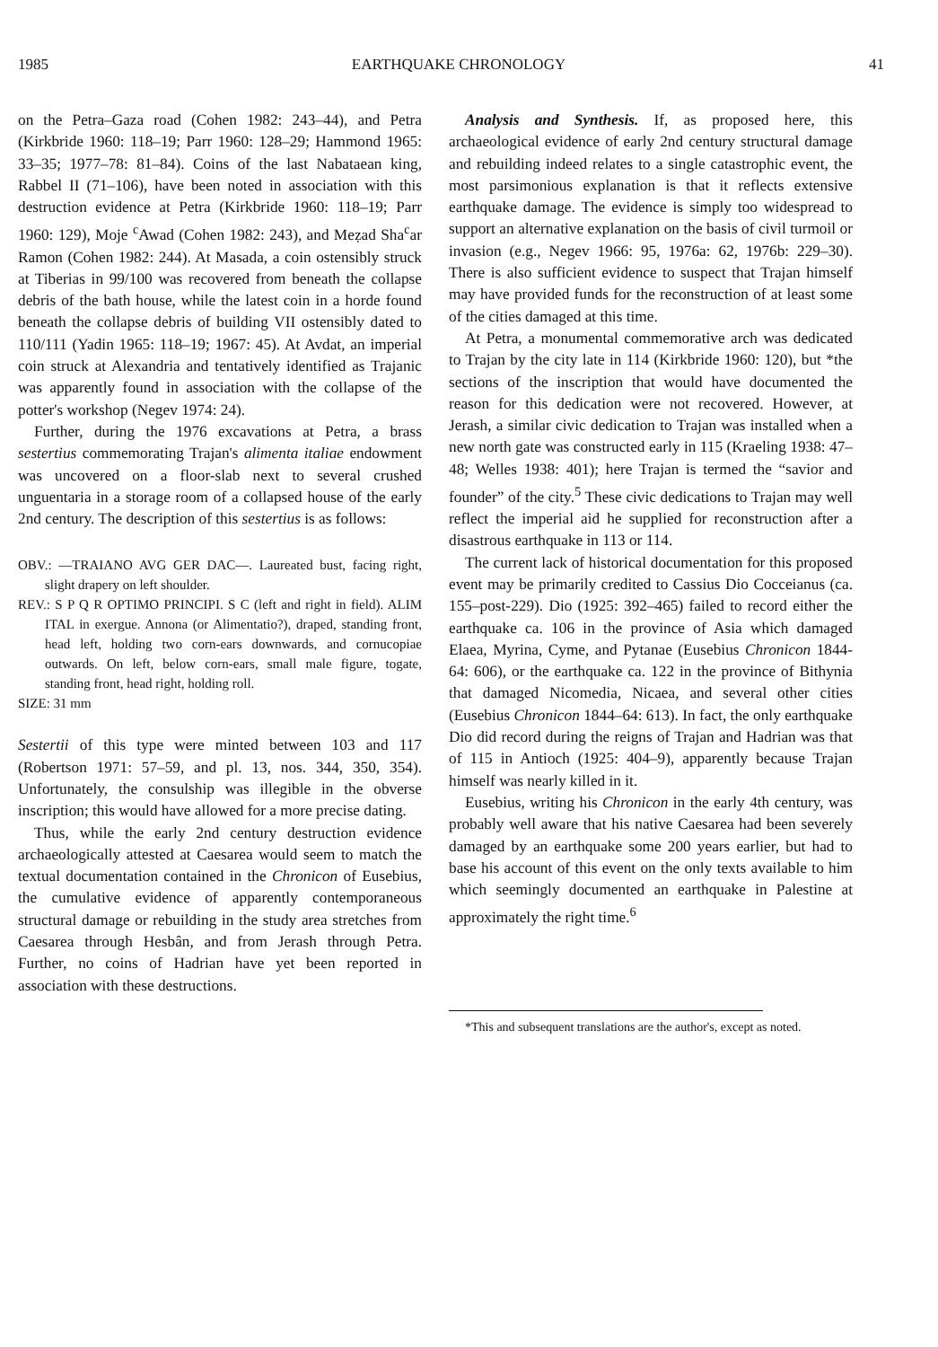1985 EARTHQUAKE CHRONOLOGY 41
on the Petra–Gaza road (Cohen 1982: 243–44), and Petra (Kirkbride 1960: 118–19; Parr 1960: 128–29; Hammond 1965: 33–35; 1977–78: 81–84). Coins of the last Nabataean king, Rabbel II (71–106), have been noted in association with this destruction evidence at Petra (Kirkbride 1960: 118–19; Parr 1960: 129), Moje <sup>c</sup>Awad (Cohen 1982: 243), and Meẓad Sha<sup>c</sup>ar Ramon (Cohen 1982: 244). At Masada, a coin ostensibly struck at Tiberias in 99/100 was recovered from beneath the collapse debris of the bath house, while the latest coin in a horde found beneath the collapse debris of building VII ostensibly dated to 110/111 (Yadin 1965: 118–19; 1967: 45). At Avdat, an imperial coin struck at Alexandria and tentatively identified as Trajanic was apparently found in association with the collapse of the potter's workshop (Negev 1974: 24).
Further, during the 1976 excavations at Petra, a brass sestertius commemorating Trajan's alimenta italiae endowment was uncovered on a floor-slab next to several crushed unguentaria in a storage room of a collapsed house of the early 2nd century. The description of this sestertius is as follows:
OBV.: —TRAIANO AVG GER DAC—. Laureated bust, facing right, slight drapery on left shoulder.
REV.: S P Q R OPTIMO PRINCIPI. S C (left and right in field). ALIM ITAL in exergue. Annona (or Alimentatio?), draped, standing front, head left, holding two corn-ears downwards, and cornucopiae outwards. On left, below corn-ears, small male figure, togate, standing front, head right, holding roll.
SIZE: 31 mm
Sestertii of this type were minted between 103 and 117 (Robertson 1971: 57–59, and pl. 13, nos. 344, 350, 354). Unfortunately, the consulship was illegible in the obverse inscription; this would have allowed for a more precise dating.
Thus, while the early 2nd century destruction evidence archaeologically attested at Caesarea would seem to match the textual documentation contained in the Chronicon of Eusebius, the cumulative evidence of apparently contemporaneous structural damage or rebuilding in the study area stretches from Caesarea through Hesbân, and from Jerash through Petra. Further, no coins of Hadrian have yet been reported in association with these destructions.
Analysis and Synthesis. If, as proposed here, this archaeological evidence of early 2nd century structural damage and rebuilding indeed relates to a single catastrophic event, the most parsimonious explanation is that it reflects extensive earthquake damage. The evidence is simply too widespread to support an alternative explanation on the basis of civil turmoil or invasion (e.g., Negev 1966: 95, 1976a: 62, 1976b: 229–30). There is also sufficient evidence to suspect that Trajan himself may have provided funds for the reconstruction of at least some of the cities damaged at this time.
At Petra, a monumental commemorative arch was dedicated to Trajan by the city late in 114 (Kirkbride 1960: 120), but *the sections of the inscription that would have documented the reason for this dedication were not recovered. However, at Jerash, a similar civic dedication to Trajan was installed when a new north gate was constructed early in 115 (Kraeling 1938: 47–48; Welles 1938: 401); here Trajan is termed the “savior and founder” of the city.<sup>5</sup> These civic dedications to Trajan may well reflect the imperial aid he supplied for reconstruction after a disastrous earthquake in 113 or 114.
The current lack of historical documentation for this proposed event may be primarily credited to Cassius Dio Cocceianus (ca. 155–post-229). Dio (1925: 392–465) failed to record either the earthquake ca. 106 in the province of Asia which damaged Elaea, Myrina, Cyme, and Pytanae (Eusebius Chronicon 1844-64: 606), or the earthquake ca. 122 in the province of Bithynia that damaged Nicomedia, Nicaea, and several other cities (Eusebius Chronicon 1844–64: 613). In fact, the only earthquake Dio did record during the reigns of Trajan and Hadrian was that of 115 in Antioch (1925: 404–9), apparently because Trajan himself was nearly killed in it.
Eusebius, writing his Chronicon in the early 4th century, was probably well aware that his native Caesarea had been severely damaged by an earthquake some 200 years earlier, but had to base his account of this event on the only texts available to him which seemingly documented an earthquake in Palestine at approximately the right time.<sup>6</sup>
*This and subsequent translations are the author's, except as noted.